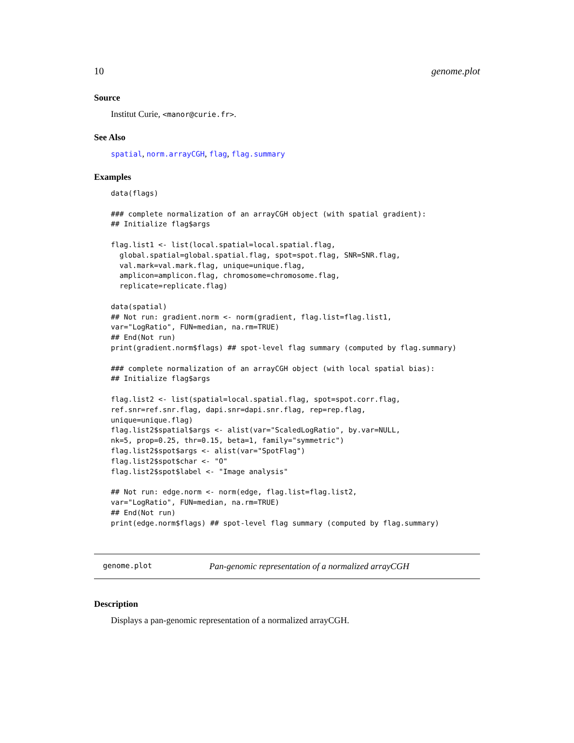10 genome.plot
Source
Institut Curie, <manor@curie.fr>.
See Also
spatial, norm.arrayCGH, flag, flag.summary
Examples
data(flags)

### complete normalization of an arrayCGH object (with spatial gradient):
## Initialize flag$args

flag.list1 <- list(local.spatial=local.spatial.flag,
  global.spatial=global.spatial.flag, spot=spot.flag, SNR=SNR.flag,
  val.mark=val.mark.flag, unique=unique.flag,
  amplicon=amplicon.flag, chromosome=chromosome.flag,
  replicate=replicate.flag)

data(spatial)
## Not run: gradient.norm <- norm(gradient, flag.list=flag.list1,
var="LogRatio", FUN=median, na.rm=TRUE)
## End(Not run)
print(gradient.norm$flags) ## spot-level flag summary (computed by flag.summary)

### complete normalization of an arrayCGH object (with local spatial bias):
## Initialize flag$args

flag.list2 <- list(spatial=local.spatial.flag, spot=spot.corr.flag,
ref.snr=ref.snr.flag, dapi.snr=dapi.snr.flag, rep=rep.flag,
unique=unique.flag)
flag.list2$spatial$args <- alist(var="ScaledLogRatio", by.var=NULL,
nk=5, prop=0.25, thr=0.15, beta=1, family="symmetric")
flag.list2$spot$args <- alist(var="SpotFlag")
flag.list2$spot$char <- "O"
flag.list2$spot$label <- "Image analysis"

## Not run: edge.norm <- norm(edge, flag.list=flag.list2,
var="LogRatio", FUN=median, na.rm=TRUE)
## End(Not run)
print(edge.norm$flags) ## spot-level flag summary (computed by flag.summary)
genome.plot Pan-genomic representation of a normalized arrayCGH
Description
Displays a pan-genomic representation of a normalized arrayCGH.